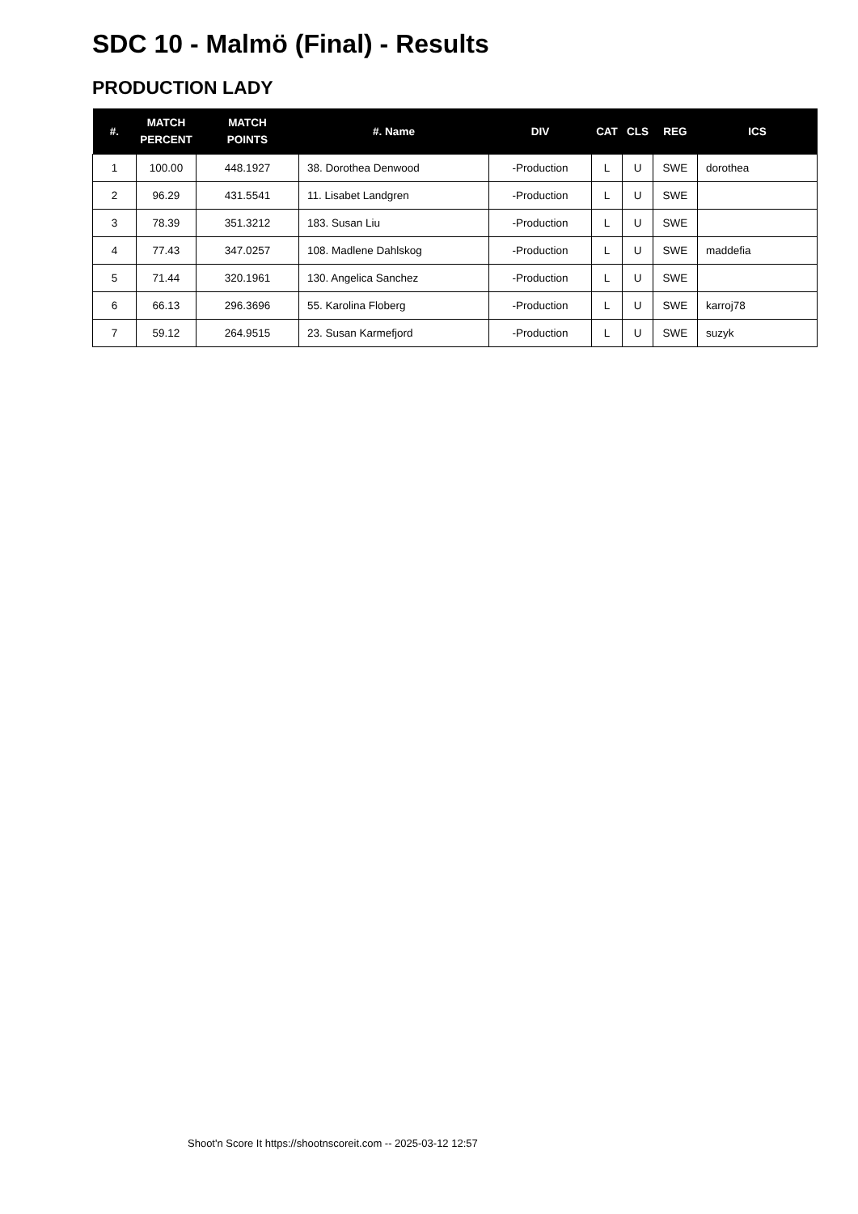SDC 10 - Malmö (Final) - Results
PRODUCTION LADY
| #. | MATCH PERCENT | MATCH POINTS | #. Name | DIV | CAT | CLS | REG | ICS |
| --- | --- | --- | --- | --- | --- | --- | --- | --- |
| 1 | 100.00 | 448.1927 | 38. Dorothea Denwood | -Production | L | U | SWE | dorothea |
| 2 | 96.29 | 431.5541 | 11. Lisabet Landgren | -Production | L | U | SWE | |
| 3 | 78.39 | 351.3212 | 183. Susan Liu | -Production | L | U | SWE | |
| 4 | 77.43 | 347.0257 | 108. Madlene Dahlskog | -Production | L | U | SWE | maddefia |
| 5 | 71.44 | 320.1961 | 130. Angelica Sanchez | -Production | L | U | SWE | |
| 6 | 66.13 | 296.3696 | 55. Karolina Floberg | -Production | L | U | SWE | karroj78 |
| 7 | 59.12 | 264.9515 | 23. Susan Karmefjord | -Production | L | U | SWE | suzyk |
Shoot'n Score It https://shootnscoreit.com -- 2025-03-12 12:57